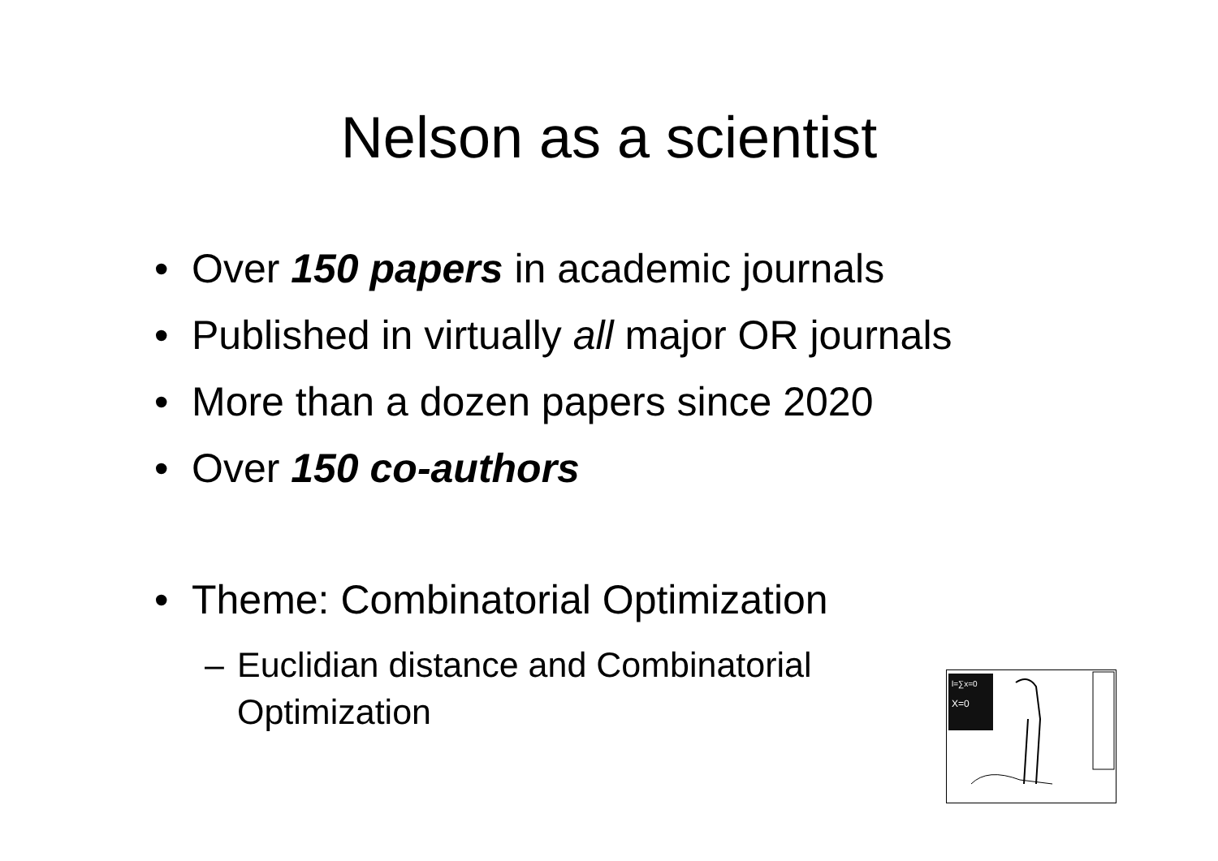Nelson as a scientist
• Over 150 papers in academic journals
• Published in virtually all major OR journals
• More than a dozen papers since 2020
• Over 150 co-authors
• Theme: Combinatorial Optimization
– Euclidian distance and Combinatorial
Optimization
l=∑x=0
X=0